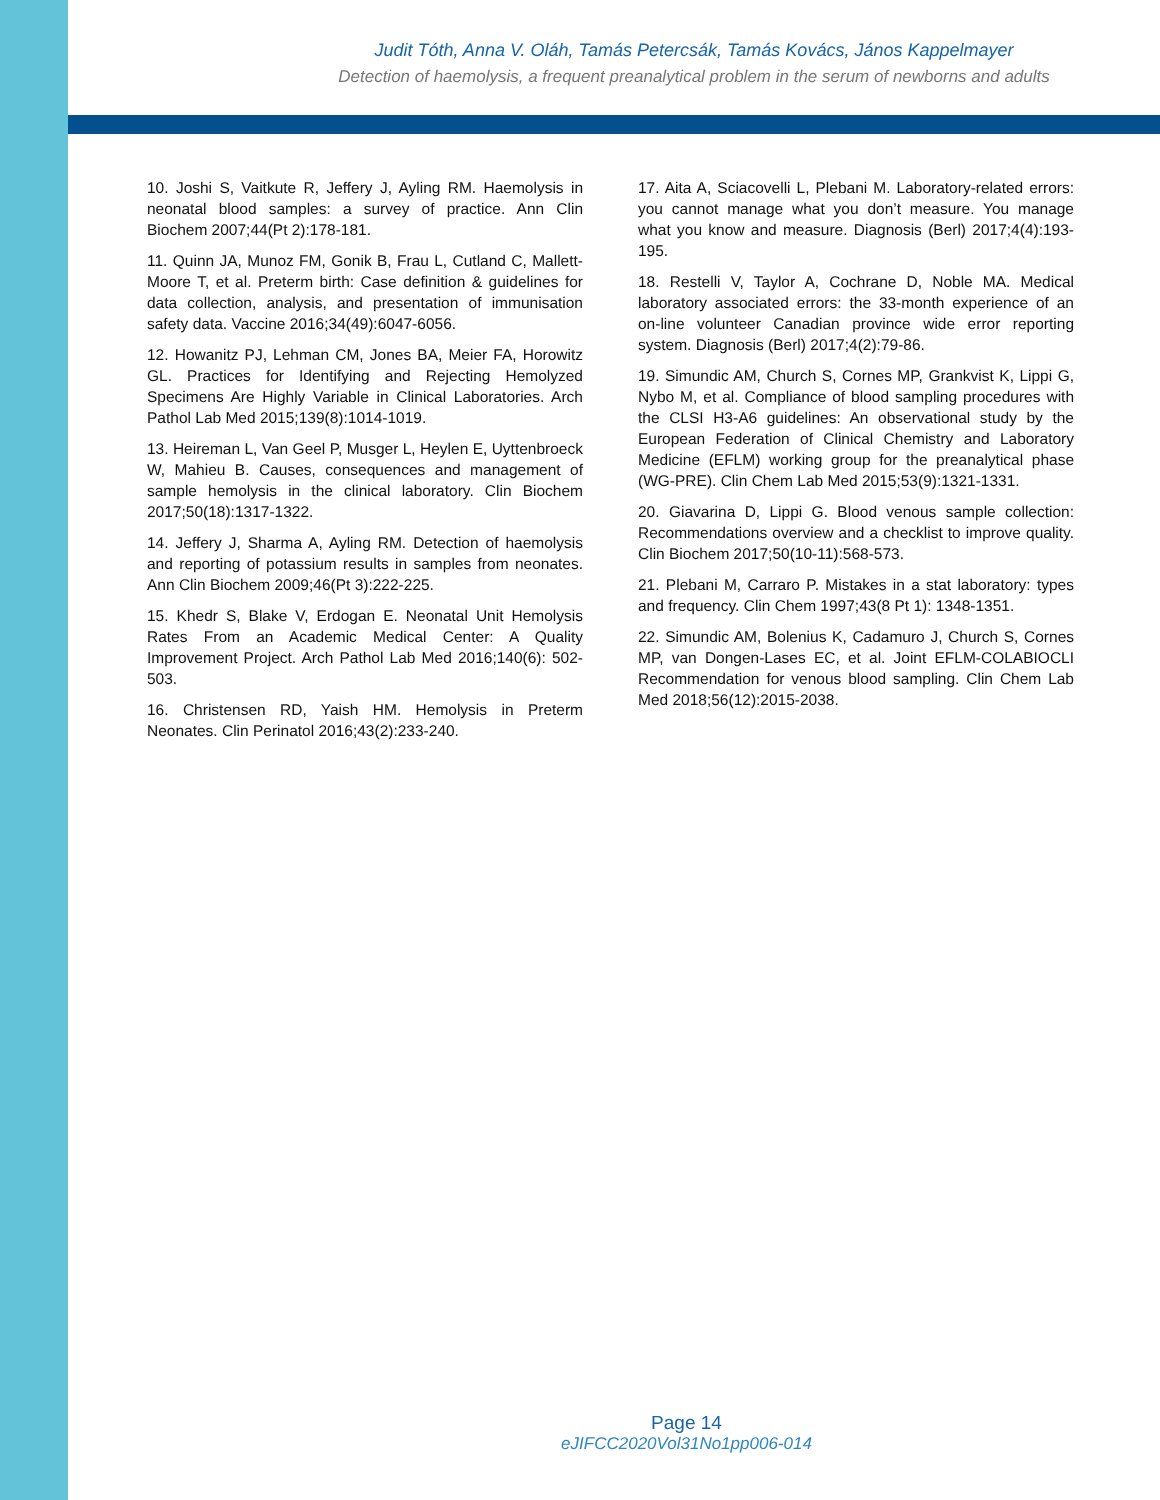Judit Tóth, Anna V. Oláh, Tamás Petercsák, Tamás Kovács, János Kappelmayer
Detection of haemolysis, a frequent preanalytical problem in the serum of newborns and adults
10. Joshi S, Vaitkute R, Jeffery J, Ayling RM. Haemolysis in neonatal blood samples: a survey of practice. Ann Clin Biochem 2007;44(Pt 2):178-181.
11. Quinn JA, Munoz FM, Gonik B, Frau L, Cutland C, Mallett-Moore T, et al. Preterm birth: Case definition & guidelines for data collection, analysis, and presentation of immunisation safety data. Vaccine 2016;34(49):6047-6056.
12. Howanitz PJ, Lehman CM, Jones BA, Meier FA, Horowitz GL. Practices for Identifying and Rejecting Hemolyzed Specimens Are Highly Variable in Clinical Laboratories. Arch Pathol Lab Med 2015;139(8):1014-1019.
13. Heireman L, Van Geel P, Musger L, Heylen E, Uyttenbroeck W, Mahieu B. Causes, consequences and management of sample hemolysis in the clinical laboratory. Clin Biochem 2017;50(18):1317-1322.
14. Jeffery J, Sharma A, Ayling RM. Detection of haemolysis and reporting of potassium results in samples from neonates. Ann Clin Biochem 2009;46(Pt 3):222-225.
15. Khedr S, Blake V, Erdogan E. Neonatal Unit Hemolysis Rates From an Academic Medical Center: A Quality Improvement Project. Arch Pathol Lab Med 2016;140(6): 502-503.
16. Christensen RD, Yaish HM. Hemolysis in Preterm Neonates. Clin Perinatol 2016;43(2):233-240.
17. Aita A, Sciacovelli L, Plebani M. Laboratory-related errors: you cannot manage what you don’t measure. You manage what you know and measure. Diagnosis (Berl) 2017;4(4):193-195.
18. Restelli V, Taylor A, Cochrane D, Noble MA. Medical laboratory associated errors: the 33-month experience of an on-line volunteer Canadian province wide error reporting system. Diagnosis (Berl) 2017;4(2):79-86.
19. Simundic AM, Church S, Cornes MP, Grankvist K, Lippi G, Nybo M, et al. Compliance of blood sampling procedures with the CLSI H3-A6 guidelines: An observational study by the European Federation of Clinical Chemistry and Laboratory Medicine (EFLM) working group for the preanalytical phase (WG-PRE). Clin Chem Lab Med 2015;53(9):1321-1331.
20. Giavarina D, Lippi G. Blood venous sample collection: Recommendations overview and a checklist to improve quality. Clin Biochem 2017;50(10-11):568-573.
21. Plebani M, Carraro P. Mistakes in a stat laboratory: types and frequency. Clin Chem 1997;43(8 Pt 1): 1348-1351.
22. Simundic AM, Bolenius K, Cadamuro J, Church S, Cornes MP, van Dongen-Lases EC, et al. Joint EFLM-COLABIOCLI Recommendation for venous blood sampling. Clin Chem Lab Med 2018;56(12):2015-2038.
Page 14
eJIFCC2020Vol31No1pp006-014